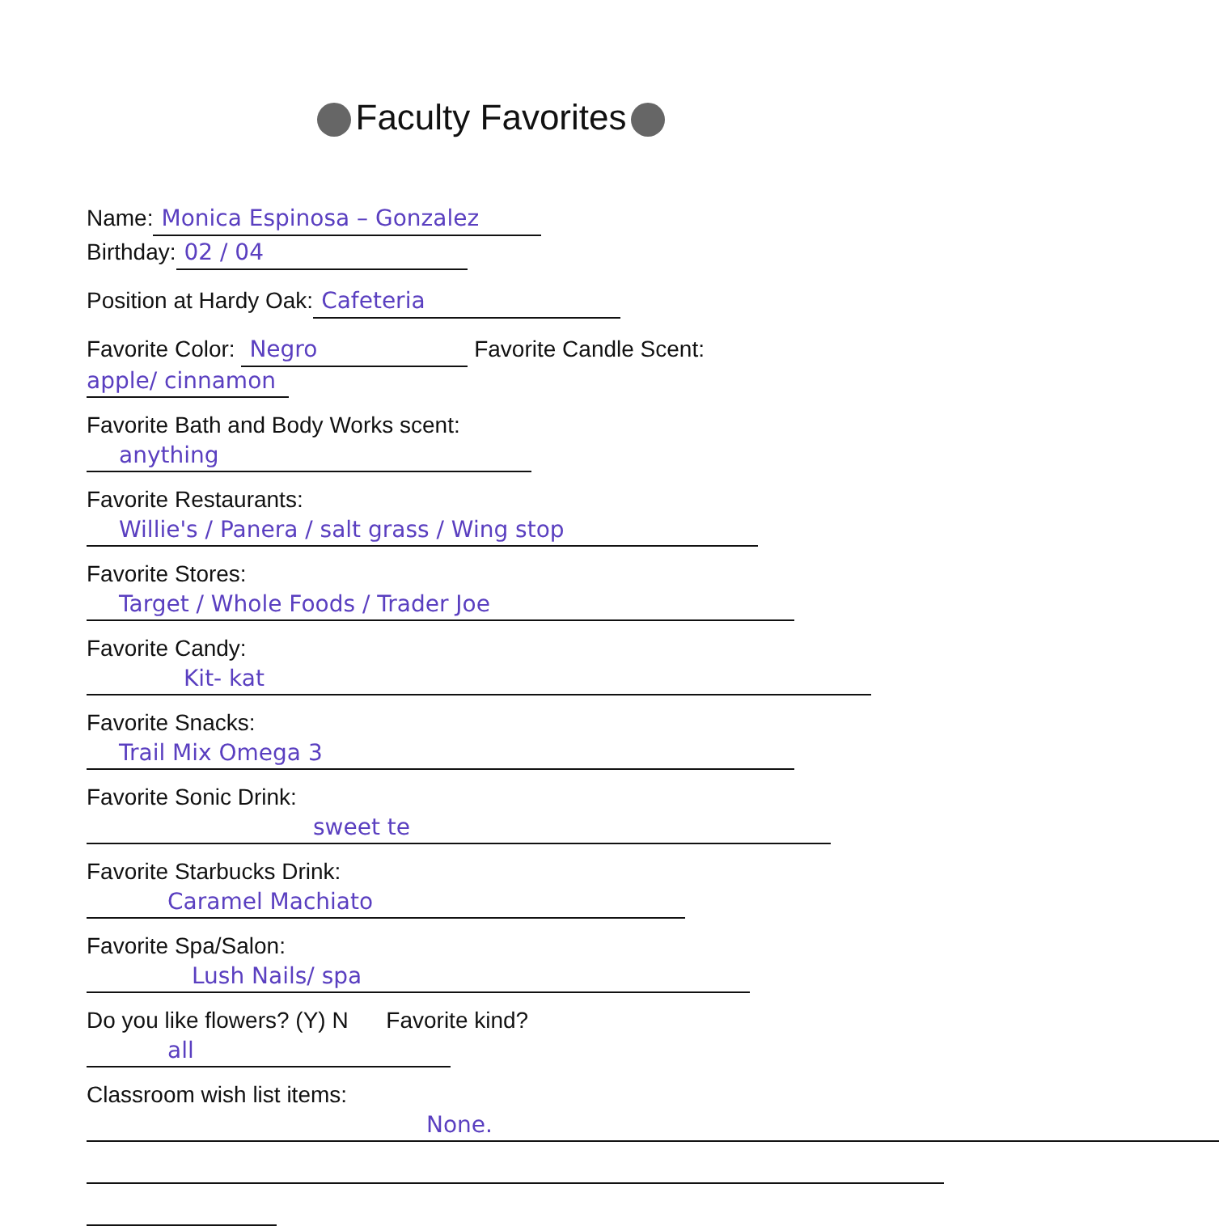Faculty Favorites
Name: Monica Espinosa – Gonzalez
Birthday: 02 / 04
Position at Hardy Oak: Cafeteria
Favorite Color: Negro Favorite Candle Scent:
apple/ cinnamon
Favorite Bath and Body Works scent:
anything
Favorite Restaurants:
Willie's / Panera / salt grass / Wing stop
Favorite Stores:
Target / Whole Foods / Trader Joe
Favorite Candy:
Kit- kat
Favorite Snacks:
Trail Mix Omega 3
Favorite Sonic Drink:
sweet te
Favorite Starbucks Drink:
Caramel Machiato
Favorite Spa/Salon:
Lush Nails/ spa
Do you like flowers? (Y) N Favorite kind?
all
Classroom wish list items:
None.